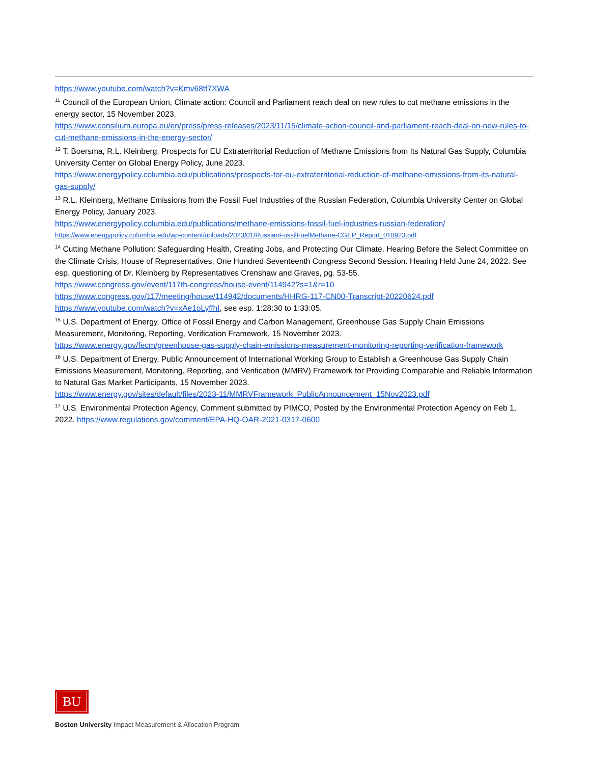https://www.youtube.com/watch?v=Kmv68tf7XWA
<sup>11</sup> Council of the European Union, Climate action: Council and Parliament reach deal on new rules to cut methane emissions in the energy sector, 15 November 2023.
https://www.consilium.europa.eu/en/press/press-releases/2023/11/15/climate-action-council-and-parliament-reach-deal-on-new-rules-to-cut-methane-emissions-in-the-energy-sector/
<sup>12</sup> T. Boersma, R.L. Kleinberg, Prospects for EU Extraterritorial Reduction of Methane Emissions from Its Natural Gas Supply, Columbia University Center on Global Energy Policy, June 2023.
https://www.energypolicy.columbia.edu/publications/prospects-for-eu-extraterritorial-reduction-of-methane-emissions-from-its-natural-gas-supply/
<sup>13</sup> R.L. Kleinberg, Methane Emissions from the Fossil Fuel Industries of the Russian Federation, Columbia University Center on Global Energy Policy, January 2023.
https://www.energypolicy.columbia.edu/publications/methane-emissions-fossil-fuel-industries-russian-federation/
https://www.energypolicy.columbia.edu/wp-content/uploads/2023/01/RussianFossilFuelMethane-CGEP_Report_010923.pdf
<sup>14</sup> Cutting Methane Pollution: Safeguarding Health, Creating Jobs, and Protecting Our Climate. Hearing Before the Select Committee on the Climate Crisis, House of Representatives, One Hundred Seventeenth Congress Second Session. Hearing Held June 24, 2022. See esp. questioning of Dr. Kleinberg by Representatives Crenshaw and Graves, pg. 53-55.
https://www.congress.gov/event/117th-congress/house-event/114942?s=1&r=10
https://www.congress.gov/117/meeting/house/114942/documents/HHRG-117-CN00-Transcript-20220624.pdf
https://www.youtube.com/watch?v=xAe1oLyffhI, see esp. 1:28:30 to 1:33:05.
<sup>15</sup> U.S. Department of Energy, Office of Fossil Energy and Carbon Management, Greenhouse Gas Supply Chain Emissions Measurement, Monitoring, Reporting, Verification Framework, 15 November 2023.
https://www.energy.gov/fecm/greenhouse-gas-supply-chain-emissions-measurement-monitoring-reporting-verification-framework
<sup>16</sup> U.S. Department of Energy, Public Announcement of International Working Group to Establish a Greenhouse Gas Supply Chain Emissions Measurement, Monitoring, Reporting, and Verification (MMRV) Framework for Providing Comparable and Reliable Information to Natural Gas Market Participants, 15 November 2023.
https://www.energy.gov/sites/default/files/2023-11/MMRVFramework_PublicAnnouncement_15Nov2023.pdf
<sup>17</sup> U.S. Environmental Protection Agency, Comment submitted by PIMCO, Posted by the Environmental Protection Agency on Feb 1, 2022. https://www.regulations.gov/comment/EPA-HQ-OAR-2021-0317-0600
BU
Boston University Impact Measurement & Allocation Program